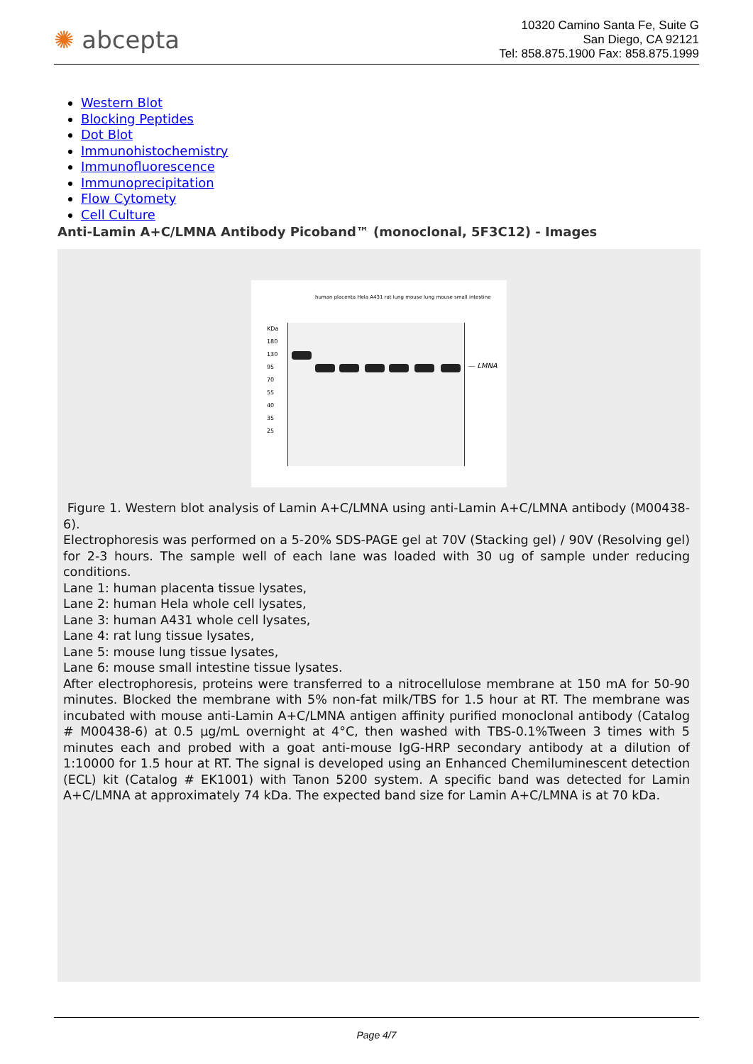✺ abcepta
10320 Camino Santa Fe, Suite G
San Diego, CA 92121
Tel: 858.875.1900 Fax: 858.875.1999
Western Blot
Blocking Peptides
Dot Blot
Immunohistochemistry
Immunofluorescence
Immunoprecipitation
Flow Cytomety
Cell Culture
Anti-Lamin A+C/LMNA Antibody Picoband™ (monoclonal, 5F3C12) - Images
human placenta Hela A431 rat lung mouse lung mouse small intestine
KDa
180
130
95
70
55
40
35
25
— LMNA
Figure 1. Western blot analysis of Lamin A+C/LMNA using anti-Lamin A+C/LMNA antibody (M00438-6).
Electrophoresis was performed on a 5-20% SDS-PAGE gel at 70V (Stacking gel) / 90V (Resolving gel) for 2-3 hours. The sample well of each lane was loaded with 30 ug of sample under reducing conditions.
Lane 1: human placenta tissue lysates,
Lane 2: human Hela whole cell lysates,
Lane 3: human A431 whole cell lysates,
Lane 4: rat lung tissue lysates,
Lane 5: mouse lung tissue lysates,
Lane 6: mouse small intestine tissue lysates.
After electrophoresis, proteins were transferred to a nitrocellulose membrane at 150 mA for 50-90 minutes. Blocked the membrane with 5% non-fat milk/TBS for 1.5 hour at RT. The membrane was incubated with mouse anti-Lamin A+C/LMNA antigen affinity purified monoclonal antibody (Catalog # M00438-6) at 0.5 μg/mL overnight at 4°C, then washed with TBS-0.1%Tween 3 times with 5 minutes each and probed with a goat anti-mouse IgG-HRP secondary antibody at a dilution of 1:10000 for 1.5 hour at RT. The signal is developed using an Enhanced Chemiluminescent detection (ECL) kit (Catalog # EK1001) with Tanon 5200 system. A specific band was detected for Lamin A+C/LMNA at approximately 74 kDa. The expected band size for Lamin A+C/LMNA is at 70 kDa.
Page 4/7